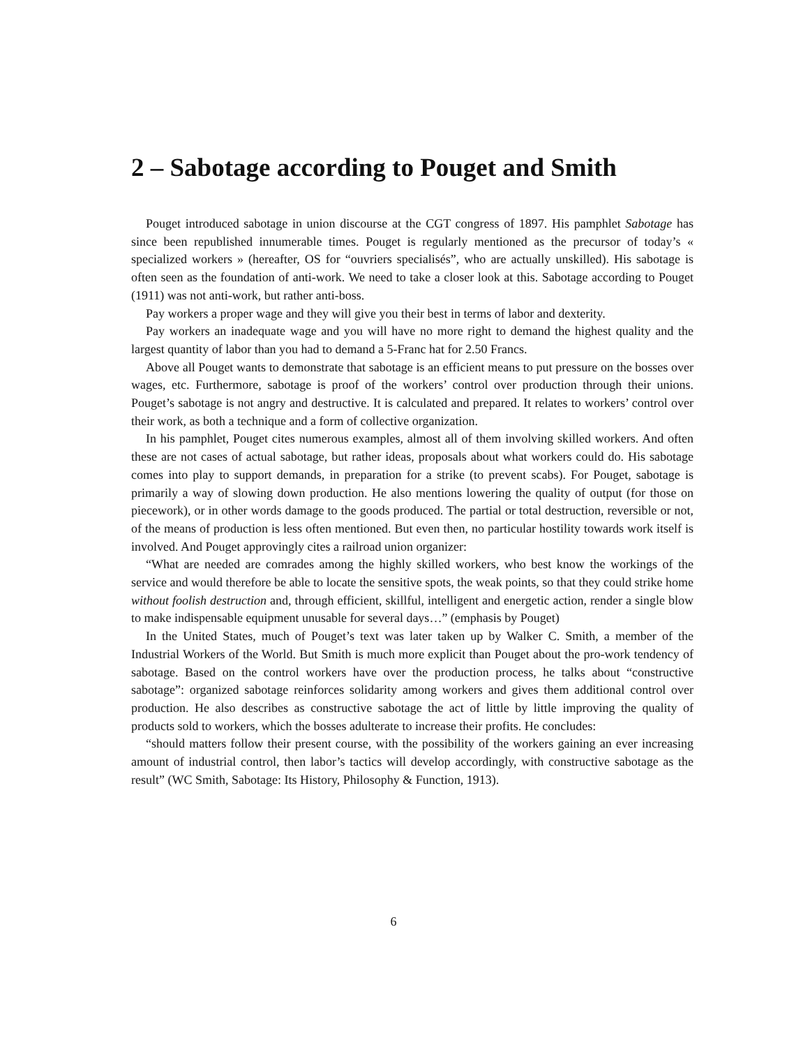2 – Sabotage according to Pouget and Smith
Pouget introduced sabotage in union discourse at the CGT congress of 1897. His pamphlet Sabotage has since been republished innumerable times. Pouget is regularly mentioned as the precursor of today’s « specialized workers » (hereafter, OS for “ouvriers specialisés”, who are actually unskilled). His sabotage is often seen as the foundation of anti-work. We need to take a closer look at this. Sabotage according to Pouget (1911) was not anti-work, but rather anti-boss.
Pay workers a proper wage and they will give you their best in terms of labor and dexterity.
Pay workers an inadequate wage and you will have no more right to demand the highest quality and the largest quantity of labor than you had to demand a 5-Franc hat for 2.50 Francs.
Above all Pouget wants to demonstrate that sabotage is an efficient means to put pressure on the bosses over wages, etc. Furthermore, sabotage is proof of the workers’ control over production through their unions. Pouget’s sabotage is not angry and destructive. It is calculated and prepared. It relates to workers’ control over their work, as both a technique and a form of collective organization.
In his pamphlet, Pouget cites numerous examples, almost all of them involving skilled workers. And often these are not cases of actual sabotage, but rather ideas, proposals about what workers could do. His sabotage comes into play to support demands, in preparation for a strike (to prevent scabs). For Pouget, sabotage is primarily a way of slowing down production. He also mentions lowering the quality of output (for those on piecework), or in other words damage to the goods produced. The partial or total destruction, reversible or not, of the means of production is less often mentioned. But even then, no particular hostility towards work itself is involved. And Pouget approvingly cites a railroad union organizer:
“What are needed are comrades among the highly skilled workers, who best know the workings of the service and would therefore be able to locate the sensitive spots, the weak points, so that they could strike home without foolish destruction and, through efficient, skillful, intelligent and energetic action, render a single blow to make indispensable equipment unusable for several days…” (emphasis by Pouget)
In the United States, much of Pouget’s text was later taken up by Walker C. Smith, a member of the Industrial Workers of the World. But Smith is much more explicit than Pouget about the pro-work tendency of sabotage. Based on the control workers have over the production process, he talks about “constructive sabotage”: organized sabotage reinforces solidarity among workers and gives them additional control over production. He also describes as constructive sabotage the act of little by little improving the quality of products sold to workers, which the bosses adulterate to increase their profits. He concludes:
“should matters follow their present course, with the possibility of the workers gaining an ever increasing amount of industrial control, then labor’s tactics will develop accordingly, with constructive sabotage as the result” (WC Smith, Sabotage: Its History, Philosophy & Function, 1913).
6